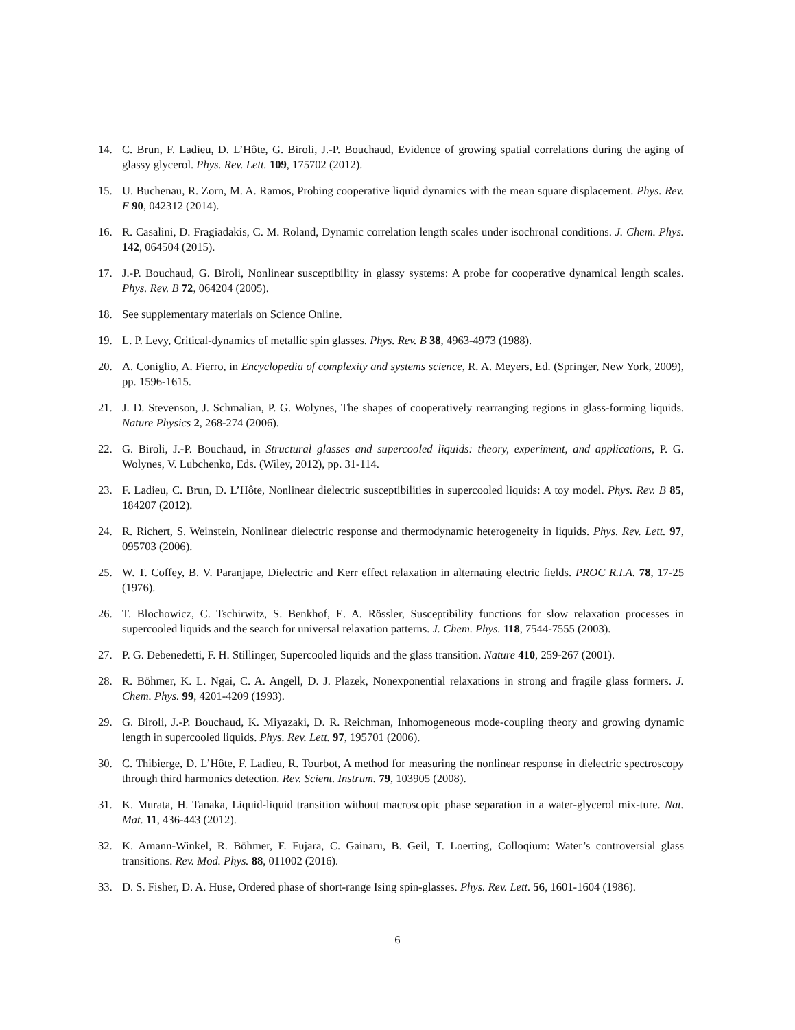14. C. Brun, F. Ladieu, D. L’Hôte, G. Biroli, J.-P. Bouchaud, Evidence of growing spatial correlations during the aging of glassy glycerol. Phys. Rev. Lett. 109, 175702 (2012).
15. U. Buchenau, R. Zorn, M. A. Ramos, Probing cooperative liquid dynamics with the mean square displacement. Phys. Rev. E 90, 042312 (2014).
16. R. Casalini, D. Fragiadakis, C. M. Roland, Dynamic correlation length scales under isochronal conditions. J. Chem. Phys. 142, 064504 (2015).
17. J.-P. Bouchaud, G. Biroli, Nonlinear susceptibility in glassy systems: A probe for cooperative dynamical length scales. Phys. Rev. B 72, 064204 (2005).
18. See supplementary materials on Science Online.
19. L. P. Levy, Critical-dynamics of metallic spin glasses. Phys. Rev. B 38, 4963-4973 (1988).
20. A. Coniglio, A. Fierro, in Encyclopedia of complexity and systems science, R. A. Meyers, Ed. (Springer, New York, 2009), pp. 1596-1615.
21. J. D. Stevenson, J. Schmalian, P. G. Wolynes, The shapes of cooperatively rearranging regions in glass-forming liquids. Nature Physics 2, 268-274 (2006).
22. G. Biroli, J.-P. Bouchaud, in Structural glasses and supercooled liquids: theory, experiment, and applications, P. G. Wolynes, V. Lubchenko, Eds. (Wiley, 2012), pp. 31-114.
23. F. Ladieu, C. Brun, D. L’Hôte, Nonlinear dielectric susceptibilities in supercooled liquids: A toy model. Phys. Rev. B 85, 184207 (2012).
24. R. Richert, S. Weinstein, Nonlinear dielectric response and thermodynamic heterogeneity in liquids. Phys. Rev. Lett. 97, 095703 (2006).
25. W. T. Coffey, B. V. Paranjape, Dielectric and Kerr effect relaxation in alternating electric fields. PROC R.I.A. 78, 17-25 (1976).
26. T. Blochowicz, C. Tschirwitz, S. Benkhof, E. A. Rössler, Susceptibility functions for slow relaxation processes in supercooled liquids and the search for universal relaxation patterns. J. Chem. Phys. 118, 7544-7555 (2003).
27. P. G. Debenedetti, F. H. Stillinger, Supercooled liquids and the glass transition. Nature 410, 259-267 (2001).
28. R. Böhmer, K. L. Ngai, C. A. Angell, D. J. Plazek, Nonexponential relaxations in strong and fragile glass formers. J. Chem. Phys. 99, 4201-4209 (1993).
29. G. Biroli, J.-P. Bouchaud, K. Miyazaki, D. R. Reichman, Inhomogeneous mode-coupling theory and growing dynamic length in supercooled liquids. Phys. Rev. Lett. 97, 195701 (2006).
30. C. Thibierge, D. L’Hôte, F. Ladieu, R. Tourbot, A method for measuring the nonlinear response in dielectric spectroscopy through third harmonics detection. Rev. Scient. Instrum. 79, 103905 (2008).
31. K. Murata, H. Tanaka, Liquid-liquid transition without macroscopic phase separation in a water-glycerol mix-ture. Nat. Mat. 11, 436-443 (2012).
32. K. Amann-Winkel, R. Böhmer, F. Fujara, C. Gainaru, B. Geil, T. Loerting, Colloqium: Water’s controversial glass transitions. Rev. Mod. Phys. 88, 011002 (2016).
33. D. S. Fisher, D. A. Huse, Ordered phase of short-range Ising spin-glasses. Phys. Rev. Lett. 56, 1601-1604 (1986).
6